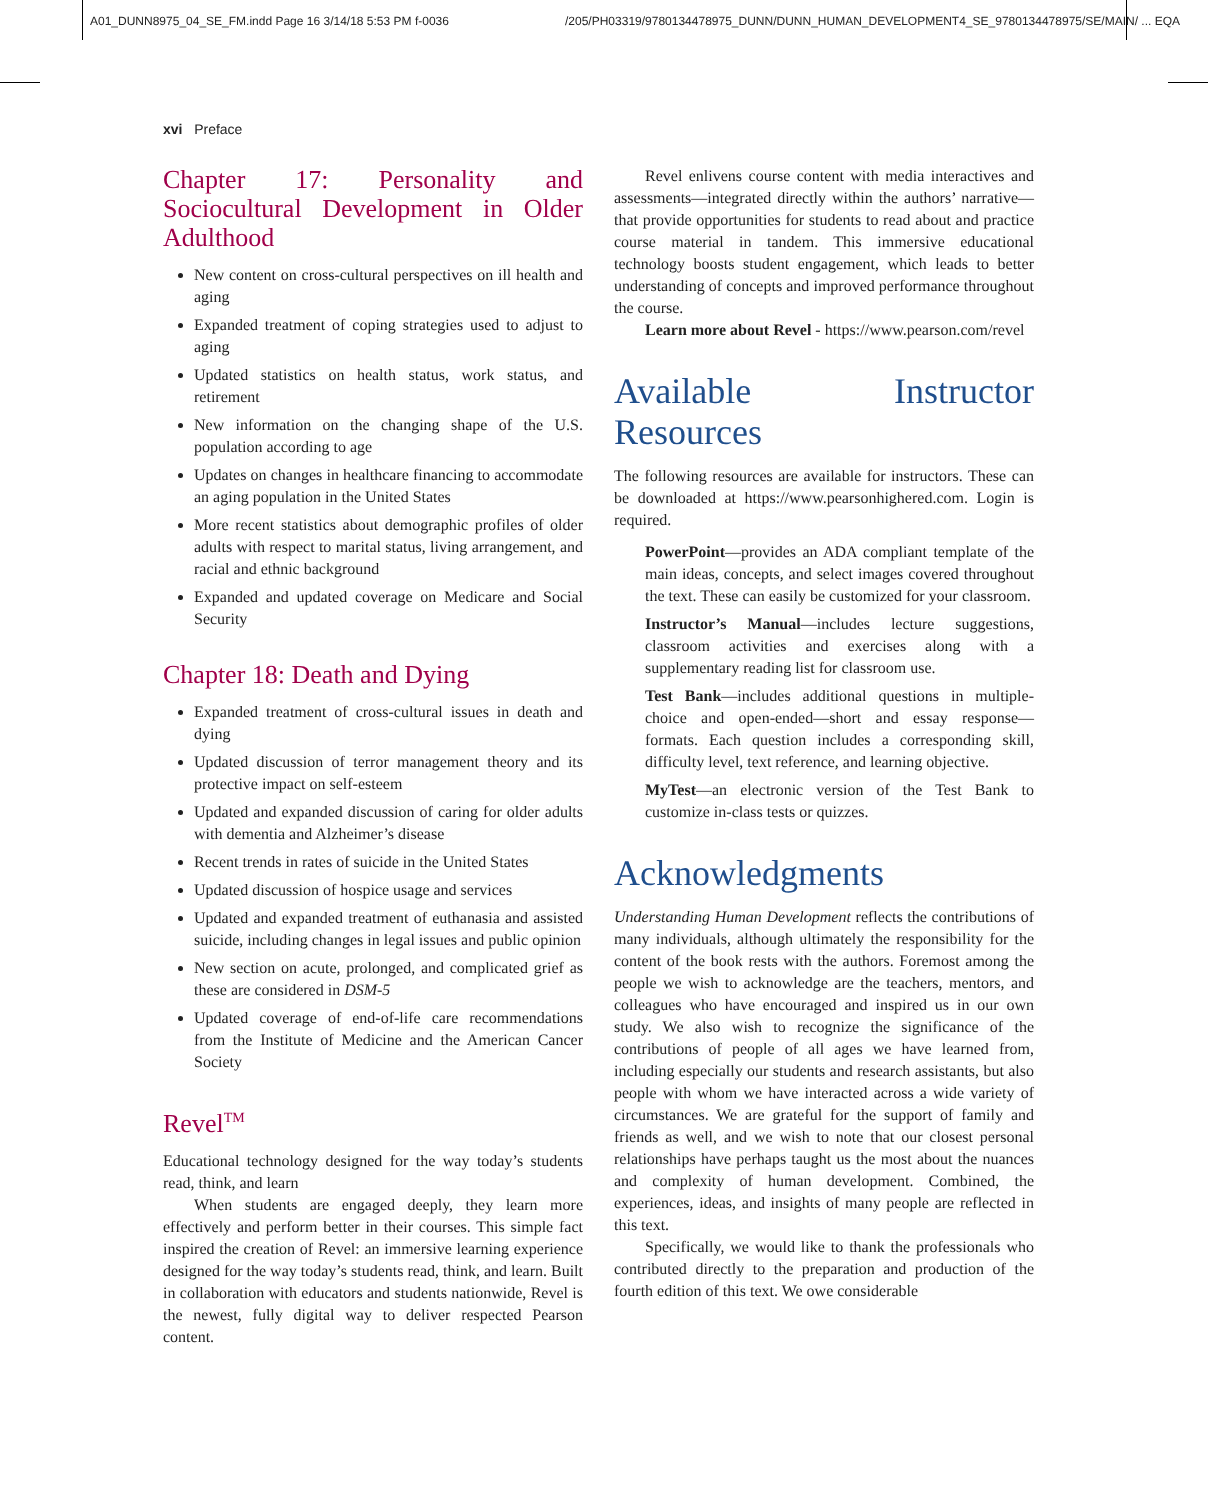A01_DUNN8975_04_SE_FM.indd Page 16 3/14/18 5:53 PM f-0036
/205/PH03319/9780134478975_DUNN/DUNN_HUMAN_DEVELOPMENT4_SE_9780134478975/SE/MAIN/ ... EQA
xvi Preface
Chapter 17: Personality and Sociocultural Development in Older Adulthood
New content on cross-cultural perspectives on ill health and aging
Expanded treatment of coping strategies used to adjust to aging
Updated statistics on health status, work status, and retirement
New information on the changing shape of the U.S. population according to age
Updates on changes in healthcare financing to accommodate an aging population in the United States
More recent statistics about demographic profiles of older adults with respect to marital status, living arrangement, and racial and ethnic background
Expanded and updated coverage on Medicare and Social Security
Chapter 18: Death and Dying
Expanded treatment of cross-cultural issues in death and dying
Updated discussion of terror management theory and its protective impact on self-esteem
Updated and expanded discussion of caring for older adults with dementia and Alzheimer’s disease
Recent trends in rates of suicide in the United States
Updated discussion of hospice usage and services
Updated and expanded treatment of euthanasia and assisted suicide, including changes in legal issues and public opinion
New section on acute, prolonged, and complicated grief as these are considered in DSM-5
Updated coverage of end-of-life care recommendations from the Institute of Medicine and the American Cancer Society
Revel<sup>TM</sup>
Educational technology designed for the way today’s students read, think, and learn
When students are engaged deeply, they learn more effectively and perform better in their courses. This simple fact inspired the creation of Revel: an immersive learning experience designed for the way today’s students read, think, and learn. Built in collaboration with educators and students nationwide, Revel is the newest, fully digital way to deliver respected Pearson content.
Revel enlivens course content with media interactives and assessments—integrated directly within the authors’ narrative—that provide opportunities for students to read about and practice course material in tandem. This immersive educational technology boosts student engagement, which leads to better understanding of concepts and improved performance throughout the course.
Learn more about Revel - https://www.pearson.com/revel
Available Instructor Resources
The following resources are available for instructors. These can be downloaded at https://www.pearsonhighered.com. Login is required.
PowerPoint—provides an ADA compliant template of the main ideas, concepts, and select images covered throughout the text. These can easily be customized for your classroom.
Instructor’s Manual—includes lecture suggestions, classroom activities and exercises along with a supplementary reading list for classroom use.
Test Bank—includes additional questions in multiple-choice and open-ended—short and essay response—formats. Each question includes a corresponding skill, difficulty level, text reference, and learning objective.
MyTest—an electronic version of the Test Bank to customize in-class tests or quizzes.
Acknowledgments
Understanding Human Development reflects the contributions of many individuals, although ultimately the responsibility for the content of the book rests with the authors. Foremost among the people we wish to acknowledge are the teachers, mentors, and colleagues who have encouraged and inspired us in our own study. We also wish to recognize the significance of the contributions of people of all ages we have learned from, including especially our students and research assistants, but also people with whom we have interacted across a wide variety of circumstances. We are grateful for the support of family and friends as well, and we wish to note that our closest personal relationships have perhaps taught us the most about the nuances and complexity of human development. Combined, the experiences, ideas, and insights of many people are reflected in this text.
Specifically, we would like to thank the professionals who contributed directly to the preparation and production of the fourth edition of this text. We owe considerable